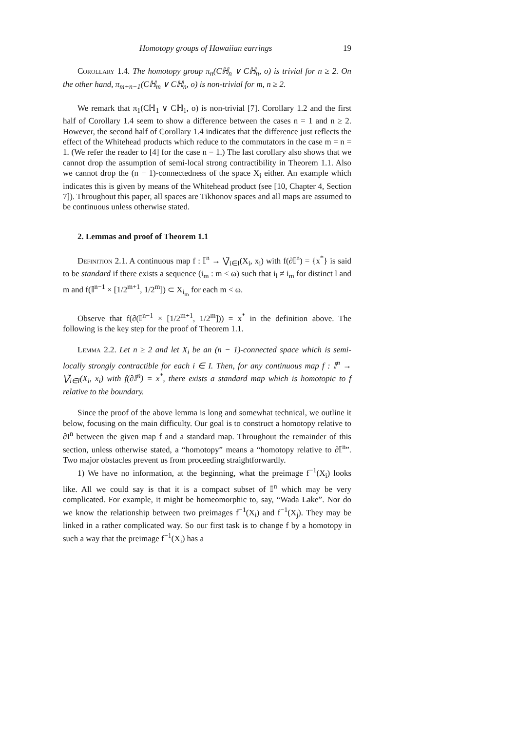Homotopy groups of Hawaiian earrings 19
Corollary 1.4. The homotopy group π<sub>n</sub>(Cℍ<sub>n</sub> ∨ Cℍ<sub>n</sub>, o) is trivial for n ≥ 2. On the other hand, π<sub>m+n−1</sub>(Cℍ<sub>m</sub> ∨ Cℍ<sub>n</sub>, o) is non-trivial for m, n ≥ 2.
We remark that π<sub>1</sub>(Cℍ<sub>1</sub> ∨ Cℍ<sub>1</sub>, o) is non-trivial [7]. Corollary 1.2 and the first half of Corollary 1.4 seem to show a difference between the cases n = 1 and n ≥ 2. However, the second half of Corollary 1.4 indicates that the difference just reflects the effect of the Whitehead products which reduce to the commutators in the case m = n = 1. (We refer the reader to [4] for the case n = 1.) The last corollary also shows that we cannot drop the assumption of semi-local strong contractibility in Theorem 1.1. Also we cannot drop the (n − 1)-connectedness of the space X<sub>i</sub> either. An example which indicates this is given by means of the Whitehead product (see [10, Chapter 4, Section 7]). Throughout this paper, all spaces are Tikhonov spaces and all maps are assumed to be continuous unless otherwise stated.
2. Lemmas and proof of Theorem 1.1
Definition 2.1. A continuous map f : 𝕀<sup>n</sup> → ⋁̃<sub>i∈I</sub>(X<sub>i</sub>, x<sub>i</sub>) with f(∂𝕀<sup>n</sup>) = {x<sup>*</sup>} is said to be standard if there exists a sequence (i<sub>m</sub> : m < ω) such that i<sub>l</sub> ≠ i<sub>m</sub> for distinct l and m and f(𝕀<sup>n−1</sup> × [1/2<sup>m+1</sup>, 1/2<sup>m</sup>]) ⊂ X<sub>i<sub>m</sub></sub> for each m < ω.
Observe that f(∂(𝕀<sup>n−1</sup> × [1/2<sup>m+1</sup>, 1/2<sup>m</sup>])) = x<sup>*</sup> in the definition above. The following is the key step for the proof of Theorem 1.1.
Lemma 2.2. Let n ≥ 2 and let X<sub>i</sub> be an (n − 1)-connected space which is semi-locally strongly contractible for each i ∈ I. Then, for any continuous map f : 𝕀<sup>n</sup> → ⋁̃<sub>i∈I</sub>(X<sub>i</sub>, x<sub>i</sub>) with f(∂𝕀<sup>n</sup>) = x<sup>*</sup>, there exists a standard map which is homotopic to f relative to the boundary.
Since the proof of the above lemma is long and somewhat technical, we outline it below, focusing on the main difficulty. Our goal is to construct a homotopy relative to ∂I<sup>n</sup> between the given map f and a standard map. Throughout the remainder of this section, unless otherwise stated, a “homotopy” means a “homotopy relative to ∂𝕀<sup>n</sup>”. Two major obstacles prevent us from proceeding straightforwardly.
1) We have no information, at the beginning, what the preimage f<sup>−1</sup>(X<sub>i</sub>) looks like. All we could say is that it is a compact subset of 𝕀<sup>n</sup> which may be very complicated. For example, it might be homeomorphic to, say, “Wada Lake”. Nor do we know the relationship between two preimages f<sup>−1</sup>(X<sub>i</sub>) and f<sup>−1</sup>(X<sub>j</sub>). They may be linked in a rather complicated way. So our first task is to change f by a homotopy in such a way that the preimage f<sup>−1</sup>(X<sub>i</sub>) has a